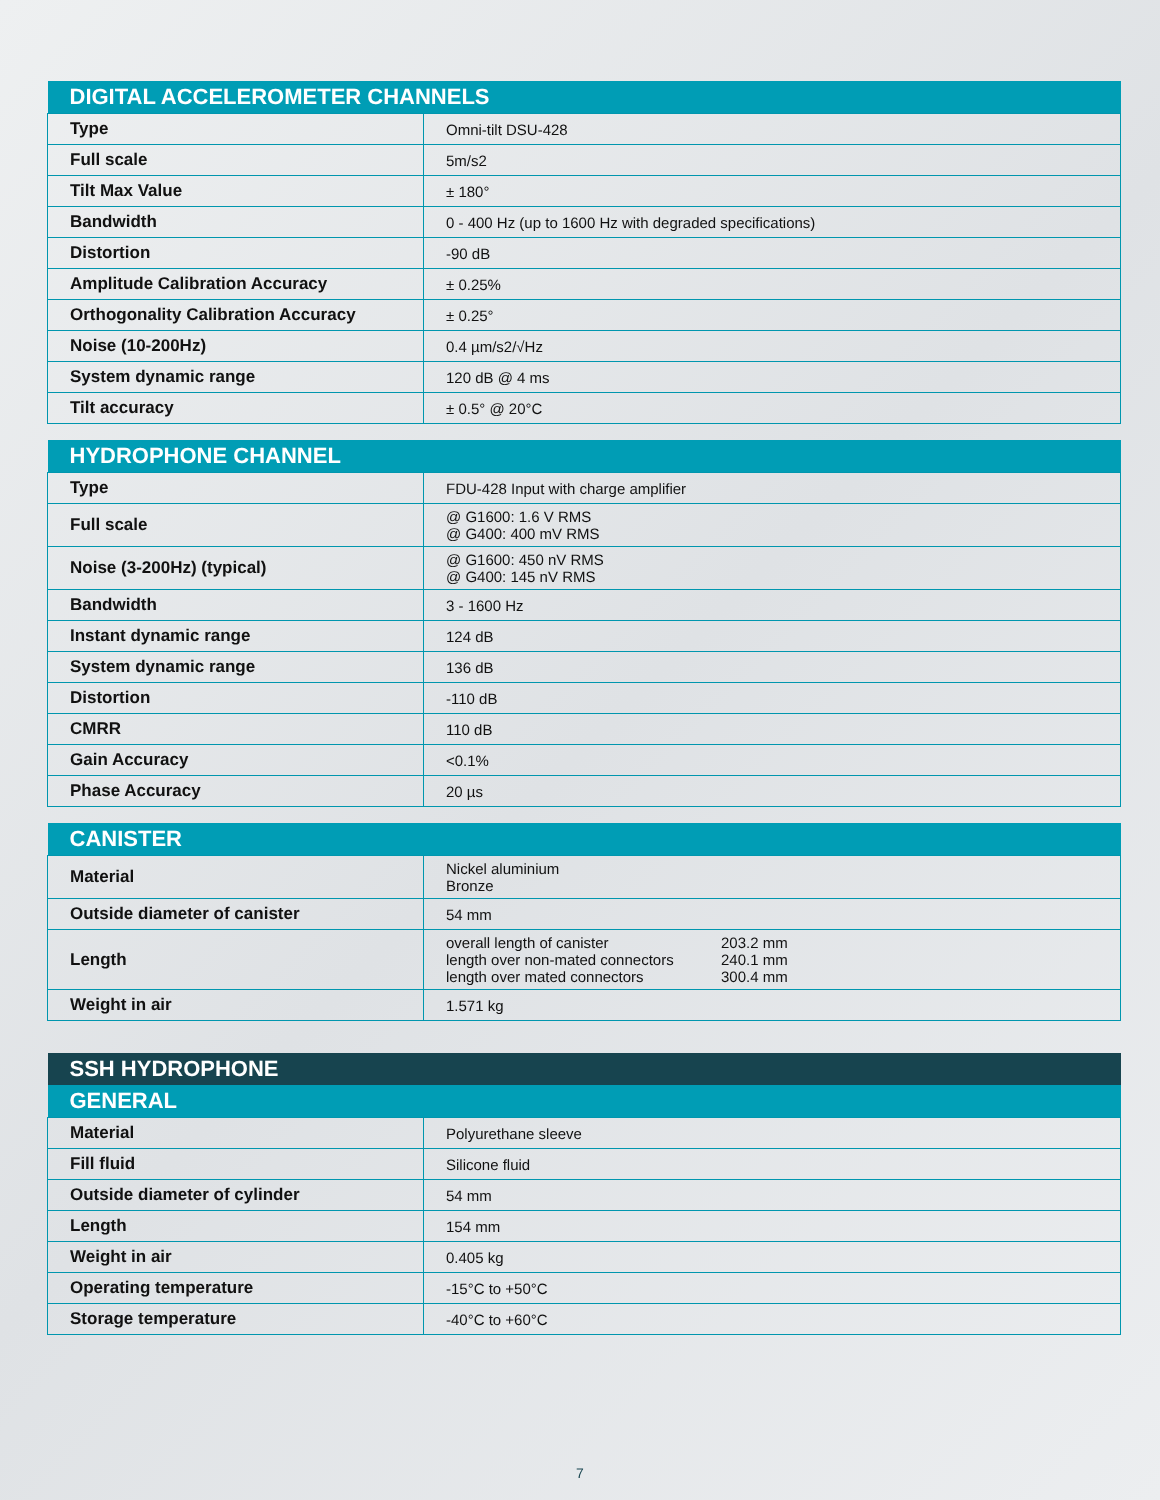| DIGITAL ACCELEROMETER CHANNELS | |
| --- | --- |
| Type | Omni-tilt DSU-428 |
| Full scale | 5m/s2 |
| Tilt Max Value | ± 180° |
| Bandwidth | 0 - 400 Hz (up to 1600 Hz with degraded specifications) |
| Distortion | -90 dB |
| Amplitude Calibration Accuracy | ± 0.25% |
| Orthogonality Calibration Accuracy | ± 0.25° |
| Noise (10-200Hz) | 0.4 µm/s2/√Hz |
| System dynamic range | 120 dB @ 4 ms |
| Tilt accuracy | ± 0.5° @ 20°C |
| HYDROPHONE CHANNEL | |
| --- | --- |
| Type | FDU-428 Input with charge amplifier |
| Full scale | @ G1600: 1.6 V RMS @ G400: 400 mV RMS |
| Noise (3-200Hz) (typical) | @ G1600: 450 nV RMS @ G400: 145 nV RMS |
| Bandwidth | 3 - 1600 Hz |
| Instant dynamic range | 124 dB |
| System dynamic range | 136 dB |
| Distortion | -110 dB |
| CMRR | 110 dB |
| Gain Accuracy | <0.1% |
| Phase Accuracy | 20 µs |
| CANISTER | |
| --- | --- |
| Material | Nickel aluminium Bronze |
| Outside diameter of canister | 54 mm |
| Length | overall length of canister 203.2 mm length over non-mated connectors 240.1 mm length over mated connectors 300.4 mm |
| Weight in air | 1.571 kg |
| SSH HYDROPHONE | |
| --- | --- |
| GENERAL | |
| Material | Polyurethane sleeve |
| Fill fluid | Silicone fluid |
| Outside diameter of cylinder | 54 mm |
| Length | 154 mm |
| Weight in air | 0.405 kg |
| Operating temperature | -15°C to +50°C |
| Storage temperature | -40°C to +60°C |
7